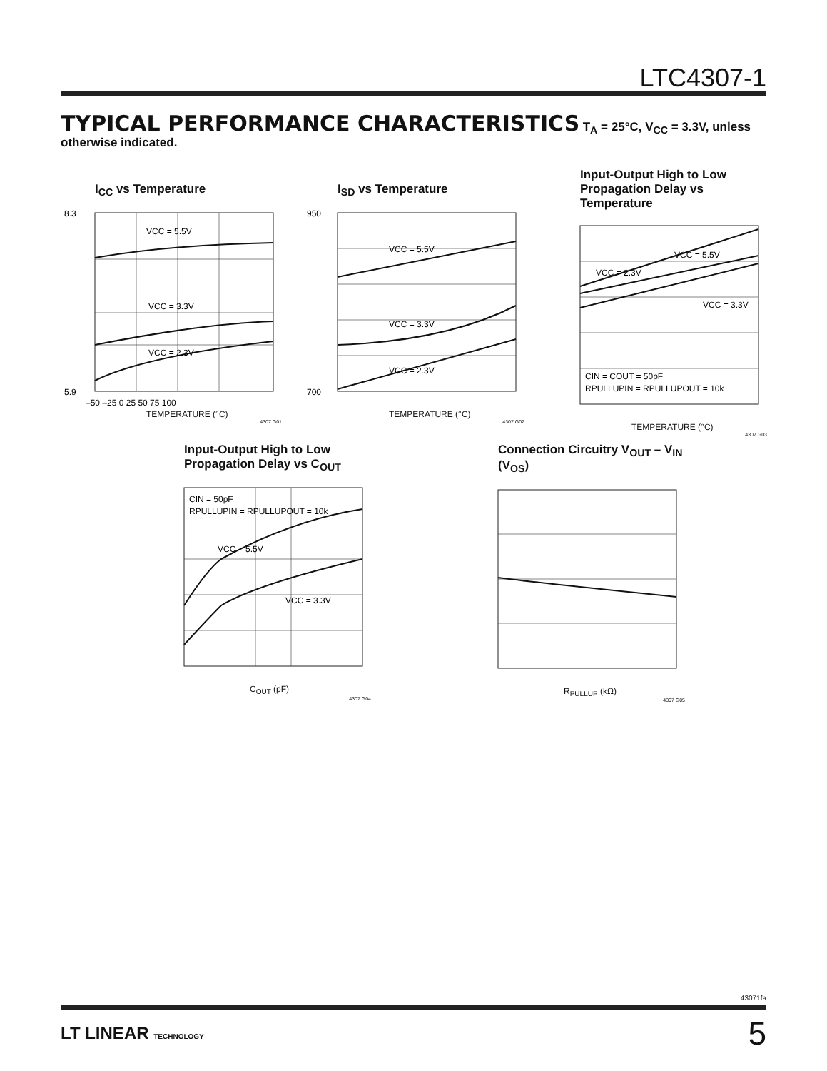LTC4307-1
TYPICAL PERFORMANCE CHARACTERISTICS T<sub>A</sub> = 25°C, V<sub>CC</sub> = 3.3V, unless otherwise indicated.
I<sub>CC</sub> vs Temperature
VCC = 5.5V
VCC = 3.3V
VCC = 2.3V
5.9
8.3
–50 –25 0 25 50 75 100
TEMPERATURE (°C)
4307 G01
I<sub>SD</sub> vs Temperature
VCC = 5.5V
VCC = 3.3V
VCC = 2.3V
700
950
TEMPERATURE (°C)
4307 G02
Input-Output High to Low
Propagation Delay vs Temperature
VCC = 5.5V
VCC = 2.3V
VCC = 3.3V
CIN = COUT = 50pF
RPULLUPIN = RPULLUPOUT = 10k
TEMPERATURE (°C)
4307 G03
Input-Output High to Low
Propagation Delay vs C<sub>OUT</sub>
CIN = 50pF
RPULLUPIN = RPULLUPOUT = 10k
VCC = 5.5V
VCC = 3.3V
C<sub>OUT</sub> (pF)
4307 G04
Connection Circuitry V<sub>OUT</sub> – V<sub>IN</sub>
(V<sub>OS</sub>)
R<sub>PULLUP</sub> (kΩ)
4307 G05
43071fa
LT LINEAR TECHNOLOGY 5